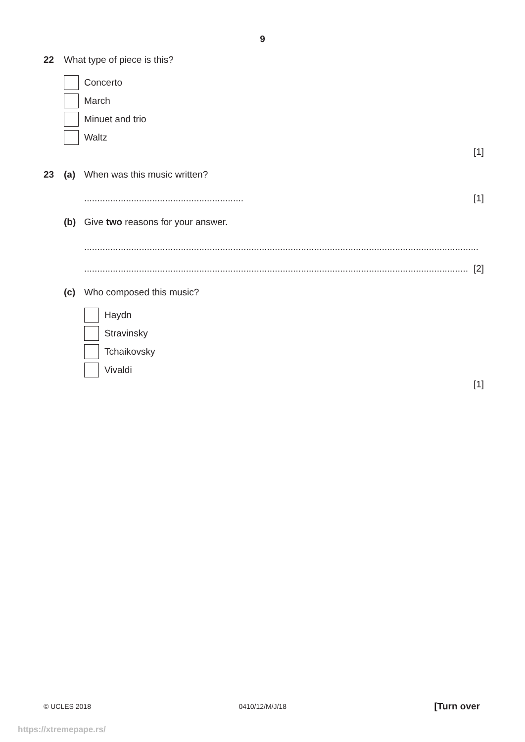9
22 What type of piece is this?
Concerto
March
Minuet and trio
Waltz
[1]
23 (a) When was this music written?
............................................................. [1]
(b) Give two reasons for your answer.
.......................................................................................................................................................
................................................................................................................................................... [2]
(c) Who composed this music?
Haydn
Stravinsky
Tchaikovsky
Vivaldi
[1]
© UCLES 2018 0410/12/M/J/18 [Turn over
https://xtremepape.rs/